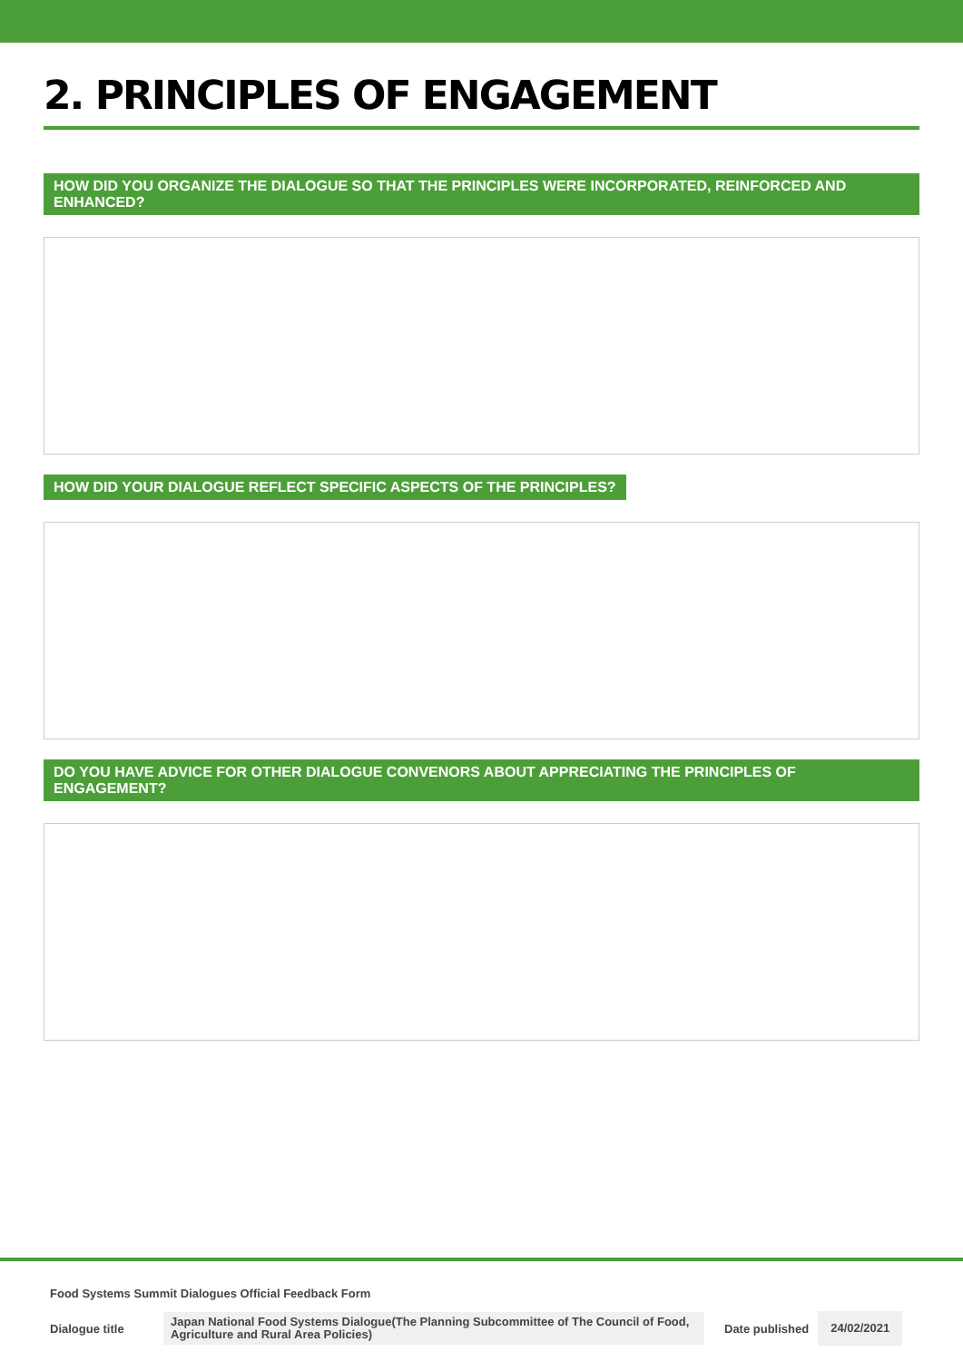2. PRINCIPLES OF ENGAGEMENT
HOW DID YOU ORGANIZE THE DIALOGUE SO THAT THE PRINCIPLES WERE INCORPORATED, REINFORCED AND ENHANCED?
HOW DID YOUR DIALOGUE REFLECT SPECIFIC ASPECTS OF THE PRINCIPLES?
DO YOU HAVE ADVICE FOR OTHER DIALOGUE CONVENORS ABOUT APPRECIATING THE PRINCIPLES OF ENGAGEMENT?
Food Systems Summit Dialogues Official Feedback Form
Dialogue title
Japan National Food Systems Dialogue(The Planning Subcommittee of The Council of Food, Agriculture and Rural Area Policies)
Date published
24/02/2021